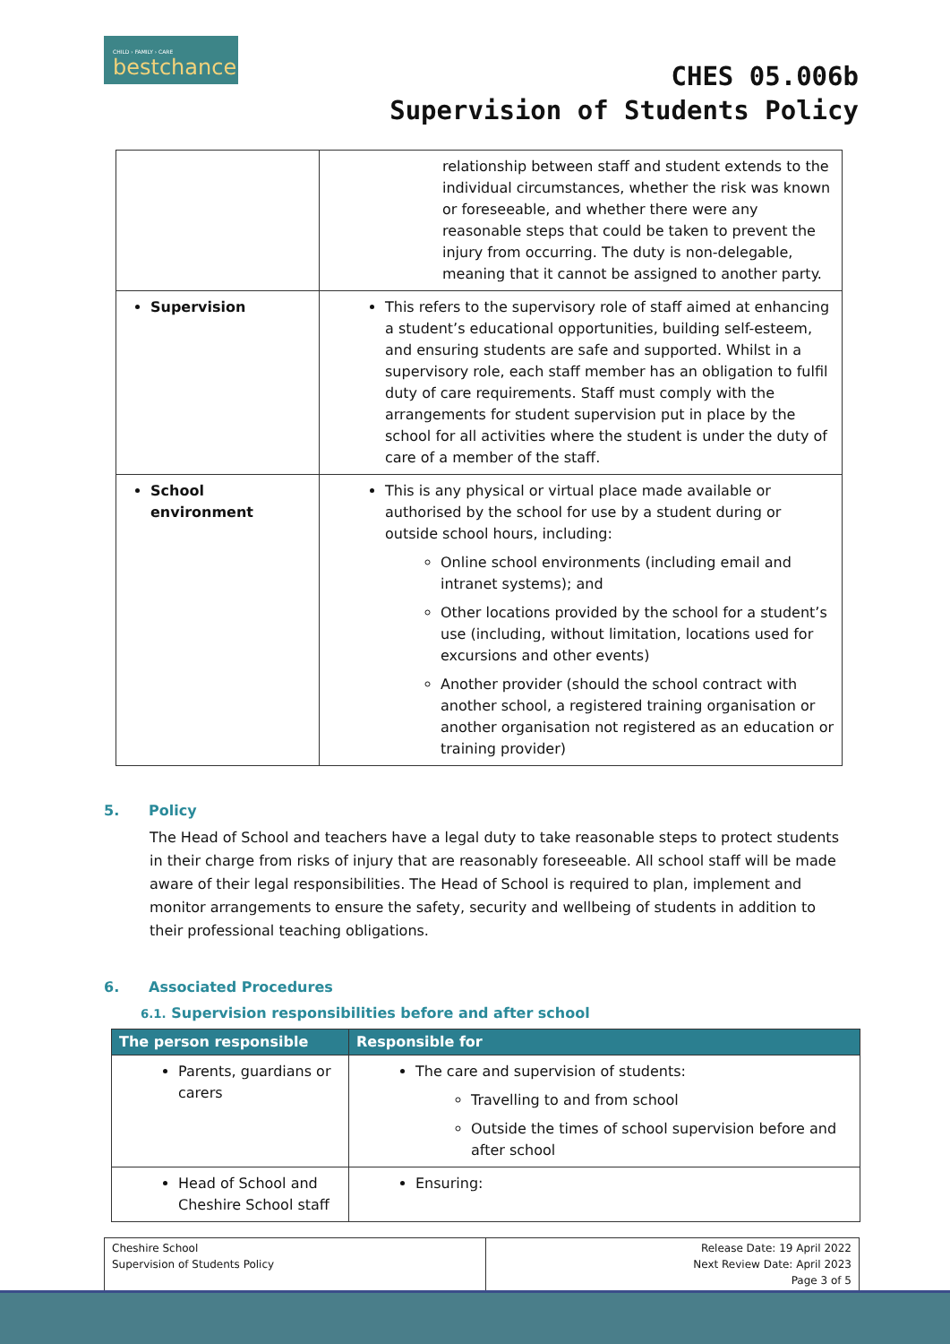CHILD › FAMILY › CARE
bestchance
CHES 05.006b
Supervision of Students Policy
| | relationship between staff and student extends to the individual circumstances, whether the risk was known or foreseeable, and whether there were any reasonable steps that could be taken to prevent the injury from occurring. The duty is non-delegable, meaning that it cannot be assigned to another party. |
| Supervision | This refers to the supervisory role of staff aimed at enhancing a student’s educational opportunities, building self-esteem, and ensuring students are safe and supported. Whilst in a supervisory role, each staff member has an obligation to fulfil duty of care requirements. Staff must comply with the arrangements for student supervision put in place by the school for all activities where the student is under the duty of care of a member of the staff. |
| School environment | This is any physical or virtual place made available or authorised by the school for use by a student during or outside school hours, including: Online school environments (including email and intranet systems); and Other locations provided by the school for a student’s use (including, without limitation, locations used for excursions and other events) Another provider (should the school contract with another school, a registered training organisation or another organisation not registered as an education or training provider) |
5. Policy
The Head of School and teachers have a legal duty to take reasonable steps to protect students in their charge from risks of injury that are reasonably foreseeable. All school staff will be made aware of their legal responsibilities. The Head of School is required to plan, implement and monitor arrangements to ensure the safety, security and wellbeing of students in addition to their professional teaching obligations.
6. Associated Procedures
6.1. Supervision responsibilities before and after school
| The person responsible | Responsible for |
| --- | --- |
| Parents, guardians or carers | The care and supervision of students: Travelling to and from school Outside the times of school supervision before and after school |
| Head of School and Cheshire School staff | Ensuring: |
| Cheshire School Supervision of Students Policy | Release Date: 19 April 2022 Next Review Date: April 2023 Page 3 of 5 |